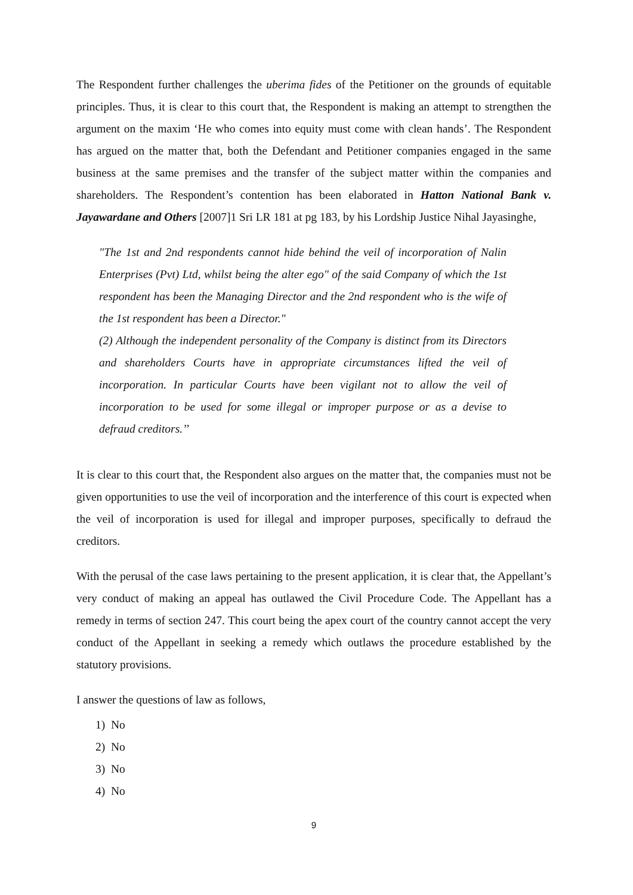The Respondent further challenges the uberima fides of the Petitioner on the grounds of equitable principles. Thus, it is clear to this court that, the Respondent is making an attempt to strengthen the argument on the maxim ‘He who comes into equity must come with clean hands’. The Respondent has argued on the matter that, both the Defendant and Petitioner companies engaged in the same business at the same premises and the transfer of the subject matter within the companies and shareholders. The Respondent’s contention has been elaborated in Hatton National Bank v. Jayawardane and Others [2007]1 Sri LR 181 at pg 183, by his Lordship Justice Nihal Jayasinghe,
"The 1st and 2nd respondents cannot hide behind the veil of incorporation of Nalin Enterprises (Pvt) Ltd, whilst being the alter ego" of the said Company of which the 1st respondent has been the Managing Director and the 2nd respondent who is the wife of the 1st respondent has been a Director."
(2) Although the independent personality of the Company is distinct from its Directors and shareholders Courts have in appropriate circumstances lifted the veil of incorporation. In particular Courts have been vigilant not to allow the veil of incorporation to be used for some illegal or improper purpose or as a devise to defraud creditors.’’
It is clear to this court that, the Respondent also argues on the matter that, the companies must not be given opportunities to use the veil of incorporation and the interference of this court is expected when the veil of incorporation is used for illegal and improper purposes, specifically to defraud the creditors.
With the perusal of the case laws pertaining to the present application, it is clear that, the Appellant’s very conduct of making an appeal has outlawed the Civil Procedure Code. The Appellant has a remedy in terms of section 247. This court being the apex court of the country cannot accept the very conduct of the Appellant in seeking a remedy which outlaws the procedure established by the statutory provisions.
I answer the questions of law as follows,
1) No
2) No
3) No
4) No
9